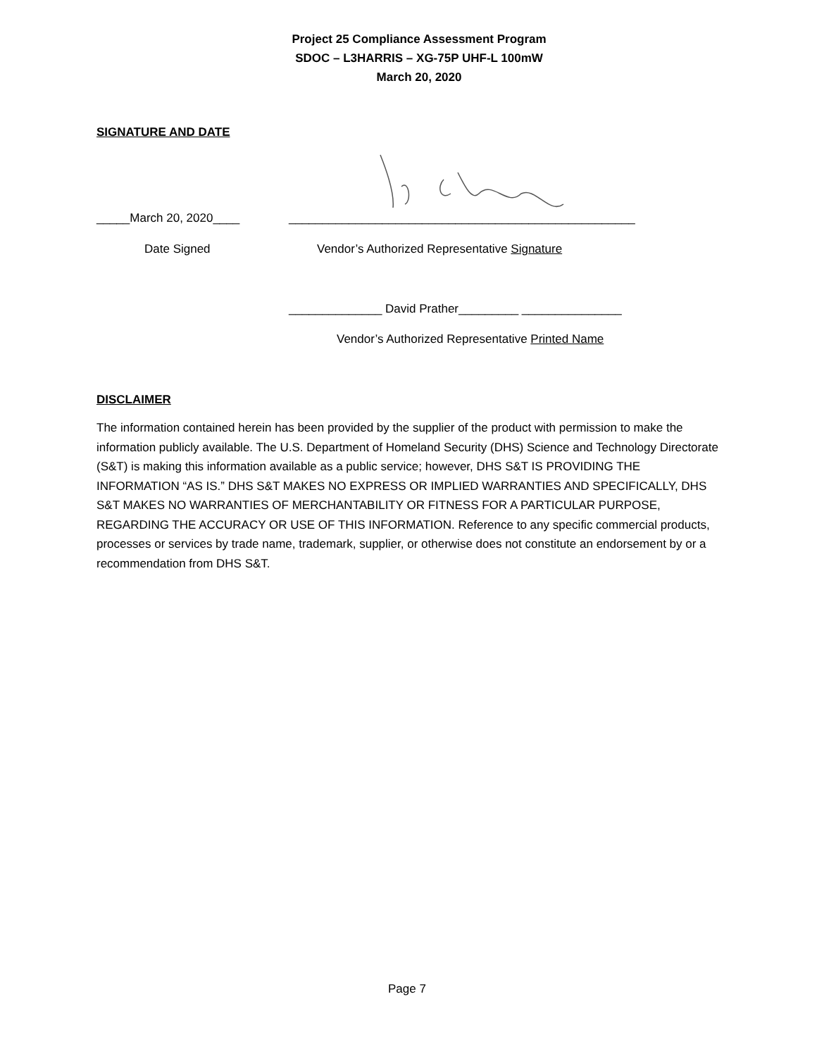Project 25 Compliance Assessment Program
SDOC – L3HARRIS – XG-75P UHF-L 100mW
March 20, 2020
SIGNATURE AND DATE
_____March 20, 2020____ ____________________________________________________
Date Signed Vendor’s Authorized Representative Signature
______________ David Prather_________ _______________
Vendor’s Authorized Representative Printed Name
DISCLAIMER
The information contained herein has been provided by the supplier of the product with permission to make the information publicly available. The U.S. Department of Homeland Security (DHS) Science and Technology Directorate (S&T) is making this information available as a public service; however, DHS S&T IS PROVIDING THE INFORMATION “AS IS.” DHS S&T MAKES NO EXPRESS OR IMPLIED WARRANTIES AND SPECIFICALLY, DHS S&T MAKES NO WARRANTIES OF MERCHANTABILITY OR FITNESS FOR A PARTICULAR PURPOSE, REGARDING THE ACCURACY OR USE OF THIS INFORMATION. Reference to any specific commercial products, processes or services by trade name, trademark, supplier, or otherwise does not constitute an endorsement by or a recommendation from DHS S&T.
Page 7